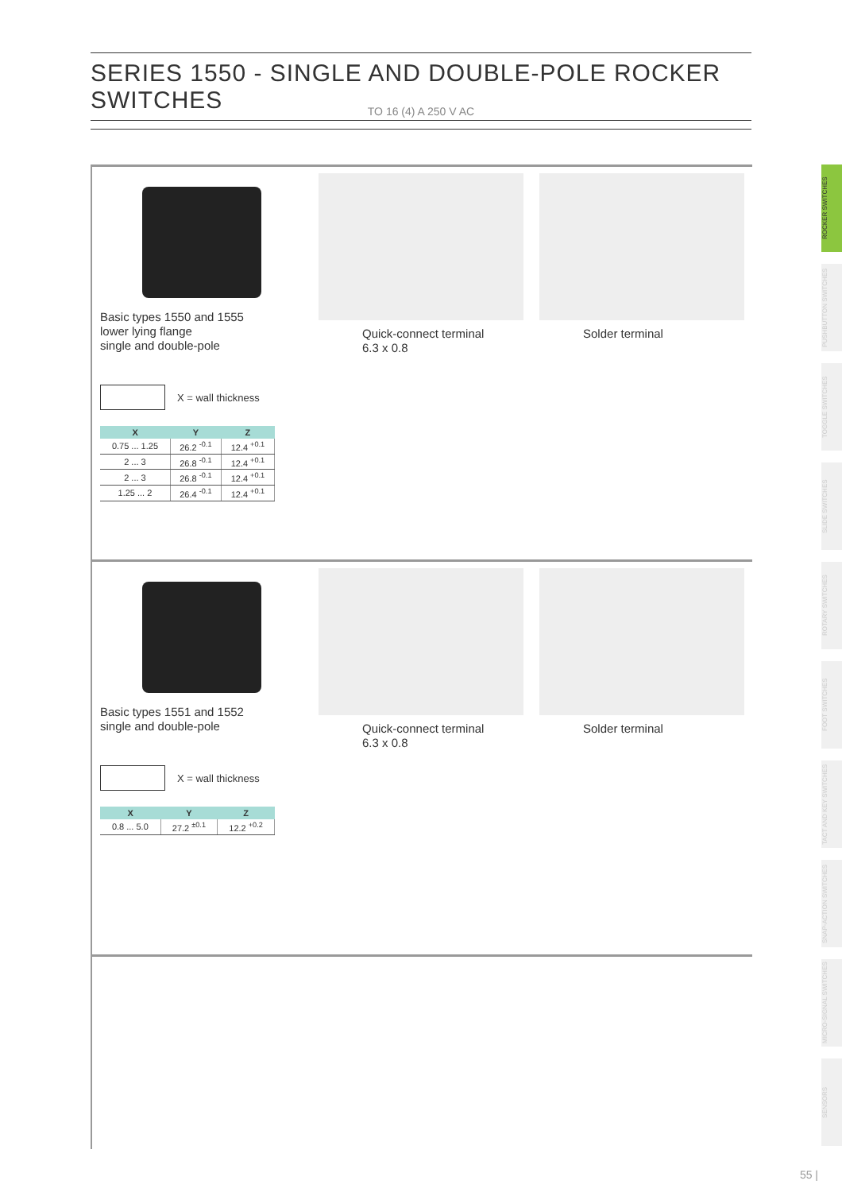SERIES 1550 - SINGLE AND DOUBLE-POLE ROCKER SWITCHES
TO 16 (4) A 250 V AC
ROCKER SWITCHES
PUSHBUTTON SWITCHES
TOGGLE SWITCHES
SLIDE SWITCHES
ROTARY SWITCHES
FOOT SWITCHES
TACT AND KEY SWITCHES
SNAP-ACTION SWITCHES
MICRO-SIGNAL SWITCHES
SENSORS
Basic types 1550 and 1555
lower lying flange
single and double-pole
X = wall thickness
| X | Y | Z |
| --- | --- | --- |
| 0.75 ... 1.25 | 26.2 <sup>-0.1</sup> | 12.4 <sup>+0.1</sup> |
| 2 ... 3 | 26.8 <sup>-0.1</sup> | 12.4 <sup>+0.1</sup> |
| 2 ... 3 | 26.8 <sup>-0.1</sup> | 12.4 <sup>+0.1</sup> |
| 1.25 ... 2 | 26.4 <sup>-0.1</sup> | 12.4 <sup>+0.1</sup> |
Quick-connect terminal
6.3 x 0.8
Solder terminal
Basic types 1551 and 1552
single and double-pole
X = wall thickness
| X | Y | Z |
| --- | --- | --- |
| 0.8 ... 5.0 | 27.2 <sup>±0.1</sup> | 12.2 <sup>+0.2</sup> |
Quick-connect terminal
6.3 x 0.8
Solder terminal
55 |